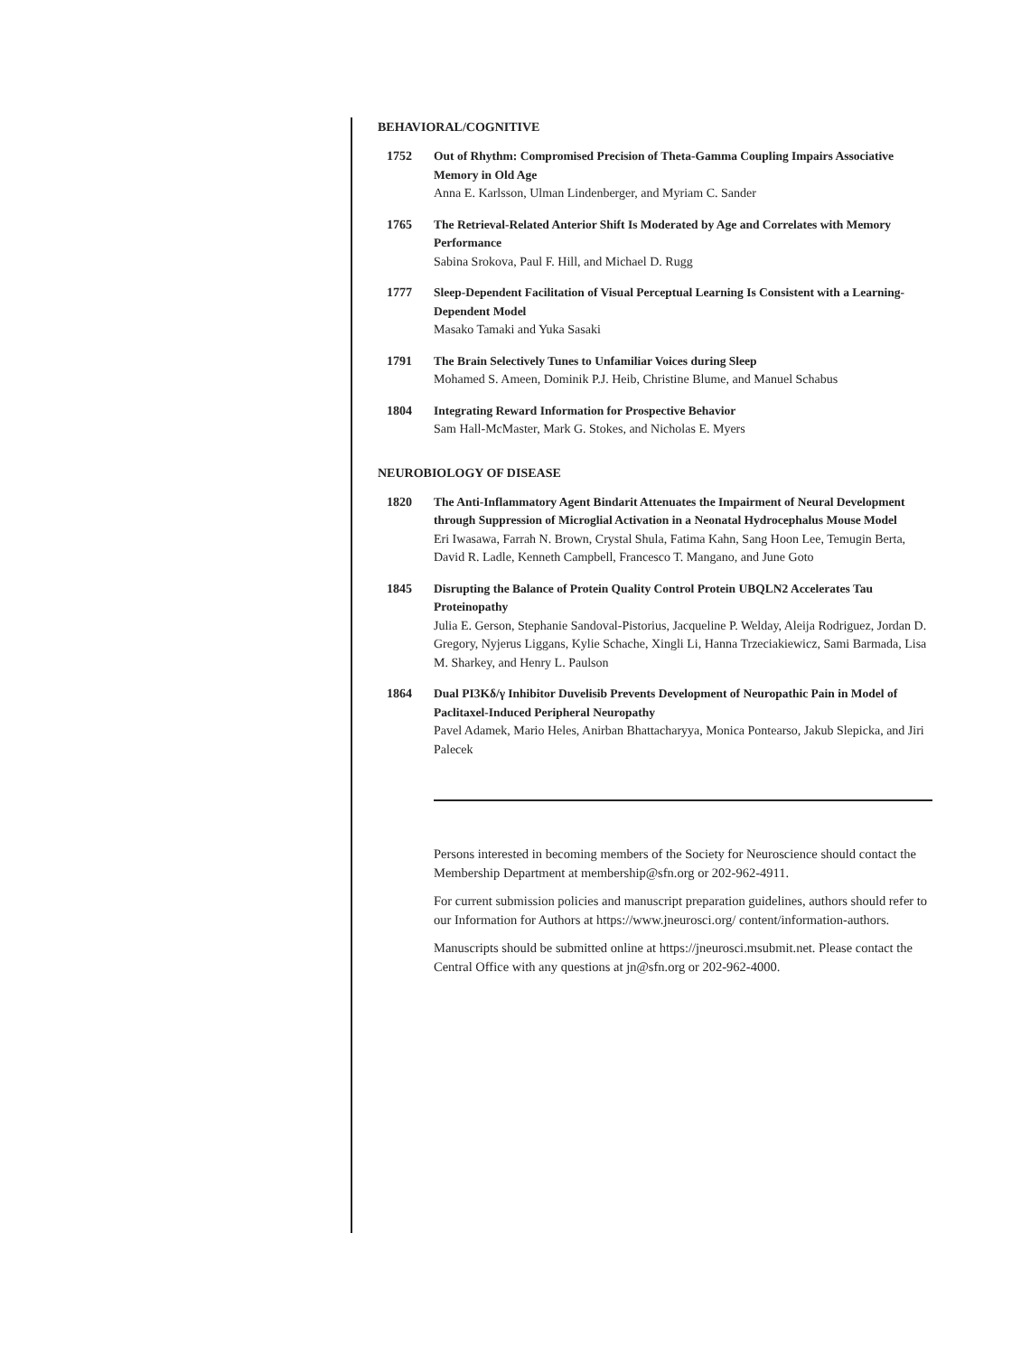BEHAVIORAL/COGNITIVE
1752 Out of Rhythm: Compromised Precision of Theta-Gamma Coupling Impairs Associative Memory in Old Age
Anna E. Karlsson, Ulman Lindenberger, and Myriam C. Sander
1765 The Retrieval-Related Anterior Shift Is Moderated by Age and Correlates with Memory Performance
Sabina Srokova, Paul F. Hill, and Michael D. Rugg
1777 Sleep-Dependent Facilitation of Visual Perceptual Learning Is Consistent with a Learning-Dependent Model
Masako Tamaki and Yuka Sasaki
1791 The Brain Selectively Tunes to Unfamiliar Voices during Sleep
Mohamed S. Ameen, Dominik P.J. Heib, Christine Blume, and Manuel Schabus
1804 Integrating Reward Information for Prospective Behavior
Sam Hall-McMaster, Mark G. Stokes, and Nicholas E. Myers
NEUROBIOLOGY OF DISEASE
1820 The Anti-Inflammatory Agent Bindarit Attenuates the Impairment of Neural Development through Suppression of Microglial Activation in a Neonatal Hydrocephalus Mouse Model
Eri Iwasawa, Farrah N. Brown, Crystal Shula, Fatima Kahn, Sang Hoon Lee, Temugin Berta, David R. Ladle, Kenneth Campbell, Francesco T. Mangano, and June Goto
1845 Disrupting the Balance of Protein Quality Control Protein UBQLN2 Accelerates Tau Proteinopathy
Julia E. Gerson, Stephanie Sandoval-Pistorius, Jacqueline P. Welday, Aleija Rodriguez, Jordan D. Gregory, Nyjerus Liggans, Kylie Schache, Xingli Li, Hanna Trzeciakiewicz, Sami Barmada, Lisa M. Sharkey, and Henry L. Paulson
1864 Dual PI3Kδ/γ Inhibitor Duvelisib Prevents Development of Neuropathic Pain in Model of Paclitaxel-Induced Peripheral Neuropathy
Pavel Adamek, Mario Heles, Anirban Bhattacharyya, Monica Pontearso, Jakub Slepicka, and Jiri Palecek
Persons interested in becoming members of the Society for Neuroscience should contact the Membership Department at membership@sfn.org or 202-962-4911.
For current submission policies and manuscript preparation guidelines, authors should refer to our Information for Authors at https://www.jneurosci.org/ content/information-authors.
Manuscripts should be submitted online at https://jneurosci.msubmit.net. Please contact the Central Office with any questions at jn@sfn.org or 202-962-4000.